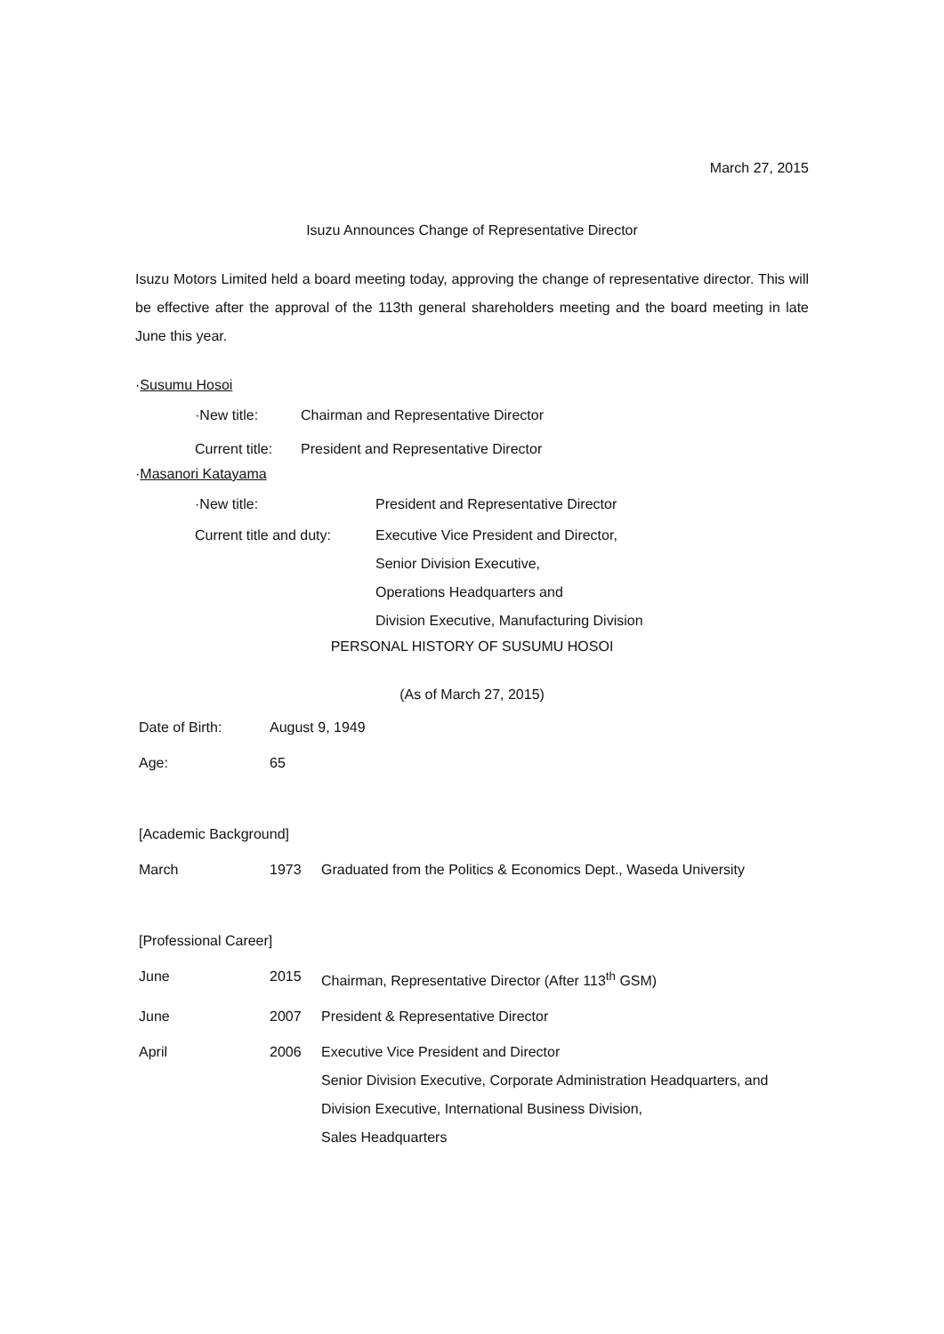March 27, 2015
Isuzu Announces Change of Representative Director
Isuzu Motors Limited held a board meeting today, approving the change of representative director. This will be effective after the approval of the 113th general shareholders meeting and the board meeting in late June this year.
·Susumu Hosoi
| ·New title: | Chairman and Representative Director |
| Current title: | President and Representative Director |
·Masanori Katayama
| ·New title: | President and Representative Director |
| Current title and duty: | Executive Vice President and Director, Senior Division Executive, Operations Headquarters and Division Executive, Manufacturing Division |
PERSONAL HISTORY OF SUSUMU HOSOI
(As of March 27, 2015)
| Date of Birth: | August 9, 1949 | |
| Age: | 65 | |
| [Academic Background] | | |
| March | 1973 | Graduated from the Politics & Economics Dept., Waseda University |
| [Professional Career] | | |
| June | 2015 | Chairman, Representative Director (After 113<sup>th</sup> GSM) |
| June | 2007 | President & Representative Director |
| April | 2006 | Executive Vice President and Director Senior Division Executive, Corporate Administration Headquarters, and Division Executive, International Business Division, Sales Headquarters |